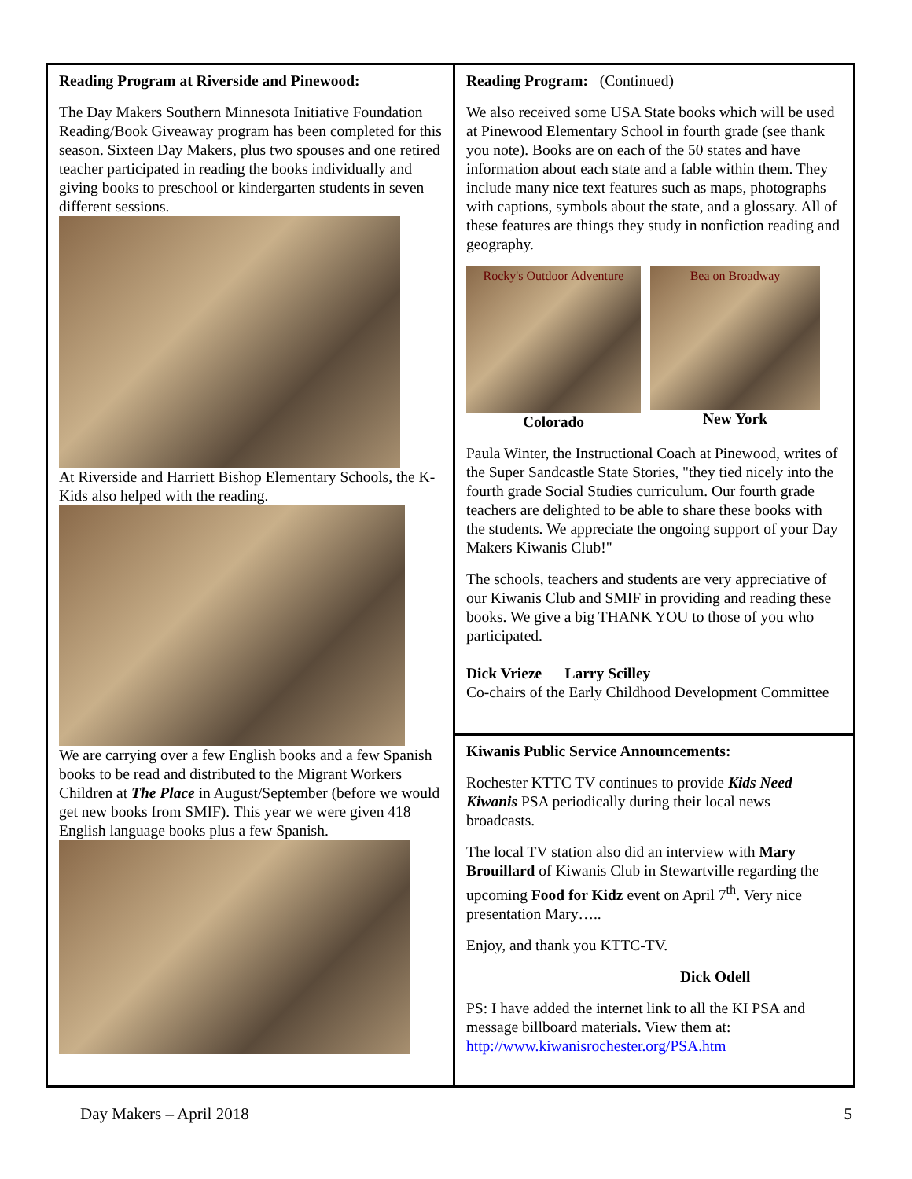Reading Program at Riverside and Pinewood:
The Day Makers Southern Minnesota Initiative Foundation Reading/Book Giveaway program has been completed for this season. Sixteen Day Makers, plus two spouses and one retired teacher participated in reading the books individually and giving books to preschool or kindergarten students in seven different sessions.
At Riverside and Harriett Bishop Elementary Schools, the K-Kids also helped with the reading.
We are carrying over a few English books and a few Spanish books to be read and distributed to the Migrant Workers Children at The Place in August/September (before we would get new books from SMIF). This year we were given 418 English language books plus a few Spanish.
Reading Program: (Continued)
We also received some USA State books which will be used at Pinewood Elementary School in fourth grade (see thank you note). Books are on each of the 50 states and have information about each state and a fable within them. They include many nice text features such as maps, photographs with captions, symbols about the state, and a glossary. All of these features are things they study in nonfiction reading and geography.
Rocky's Outdoor Adventure
Colorado
Bea on Broadway
New York
Paula Winter, the Instructional Coach at Pinewood, writes of the Super Sandcastle State Stories, "they tied nicely into the fourth grade Social Studies curriculum. Our fourth grade teachers are delighted to be able to share these books with the students. We appreciate the ongoing support of your Day Makers Kiwanis Club!"
The schools, teachers and students are very appreciative of our Kiwanis Club and SMIF in providing and reading these books. We give a big THANK YOU to those of you who participated.
Dick Vrieze Larry Scilley
Co-chairs of the Early Childhood Development Committee
Kiwanis Public Service Announcements:
Rochester KTTC TV continues to provide Kids Need Kiwanis PSA periodically during their local news broadcasts.
The local TV station also did an interview with Mary Brouillard of Kiwanis Club in Stewartville regarding the upcoming Food for Kidz event on April 7<sup>th</sup>. Very nice presentation Mary…..
Enjoy, and thank you KTTC-TV.
Dick Odell
PS: I have added the internet link to all the KI PSA and message billboard materials. View them at: http://www.kiwanisrochester.org/PSA.htm
Day Makers – April 2018 5